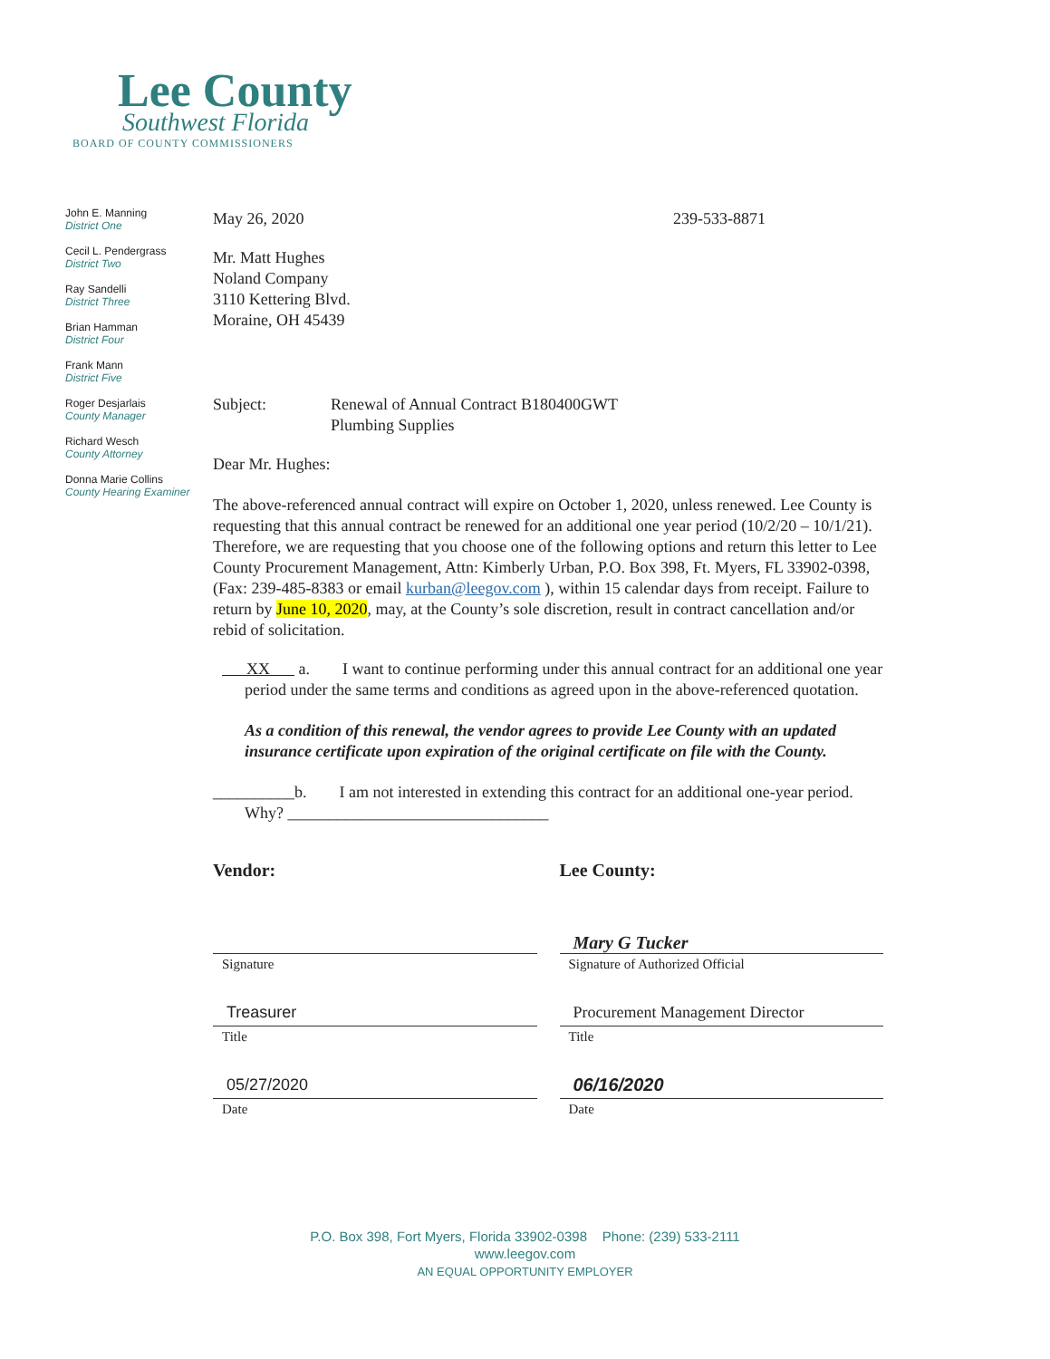Lee County
Southwest Florida
BOARD OF COUNTY COMMISSIONERS
John E. Manning
District One
Cecil L. Pendergrass
District Two
Ray Sandelli
District Three
Brian Hamman
District Four
Frank Mann
District Five
Roger Desjarlais
County Manager
Richard Wesch
County Attorney
Donna Marie Collins
County Hearing Examiner
May 26, 2020 239-533-8871
Mr. Matt Hughes
Noland Company
3110 Kettering Blvd.
Moraine, OH 45439
Subject: Renewal of Annual Contract B180400GWT
Plumbing Supplies
Dear Mr. Hughes:
The above-referenced annual contract will expire on October 1, 2020, unless renewed. Lee County is requesting that this annual contract be renewed for an additional one year period (10/2/20 – 10/1/21). Therefore, we are requesting that you choose one of the following options and return this letter to Lee County Procurement Management, Attn: Kimberly Urban, P.O. Box 398, Ft. Myers, FL 33902-0398, (Fax: 239-485-8383 or email kurban@leegov.com ), within 15 calendar days from receipt. Failure to return by June 10, 2020, may, at the County’s sole discretion, result in contract cancellation and/or rebid of solicitation.
XX a. I want to continue performing under this annual contract for an additional one year period under the same terms and conditions as agreed upon in the above-referenced quotation.
As a condition of this renewal, the vendor agrees to provide Lee County with an updated insurance certificate upon expiration of the original certificate on file with the County.
__________b. I am not interested in extending this contract for an additional one-year period. Why? ________________________________
Vendor:
Signature
Treasurer
Title
05/27/2020
Date
Lee County:
Mary G Tucker
Signature of Authorized Official
Procurement Management Director
Title
06/16/2020
Date
P.O. Box 398, Fort Myers, Florida 33902-0398 Phone: (239) 533-2111
www.leegov.com
AN EQUAL OPPORTUNITY EMPLOYER